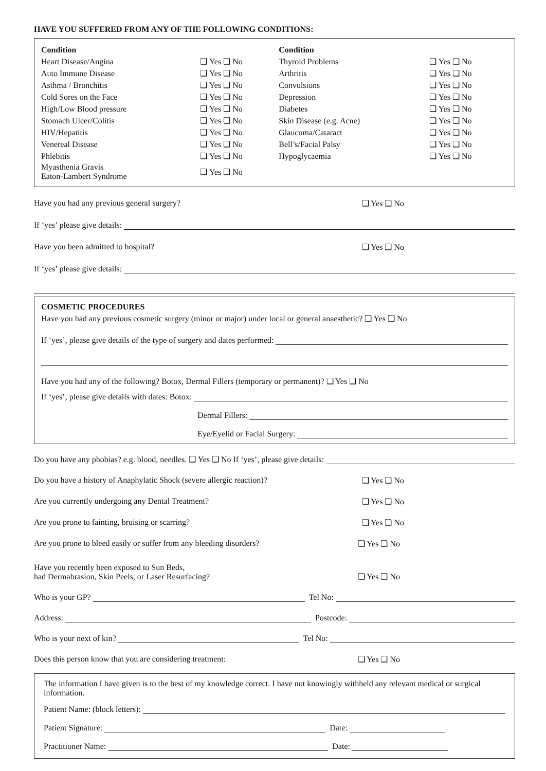HAVE YOU SUFFERED FROM ANY OF THE FOLLOWING CONDITIONS:
| Condition | | Condition | |
| --- | --- | --- | --- |
| Heart Disease/Angina | ❑ Yes ❑ No | Thyroid Problems | ❑ Yes ❑ No |
| Auto Immune Disease | ❑ Yes ❑ No | Arthritis | ❑ Yes ❑ No |
| Asthma / Bronchitis | ❑ Yes ❑ No | Convulsions | ❑ Yes ❑ No |
| Cold Sores on the Face | ❑ Yes ❑ No | Depression | ❑ Yes ❑ No |
| High/Low Blood pressure | ❑ Yes ❑ No | Diabetes | ❑ Yes ❑ No |
| Stomach Ulcer/Colitis | ❑ Yes ❑ No | Skin Disease (e.g. Acne) | ❑ Yes ❑ No |
| HIV/Hepatitis | ❑ Yes ❑ No | Glaucoma/Cataract | ❑ Yes ❑ No |
| Venereal Disease | ❑ Yes ❑ No | Bell’s/Facial Palsy | ❑ Yes ❑ No |
| Phlebitis | ❑ Yes ❑ No | Hypoglycaemia | ❑ Yes ❑ No |
| Myasthenia Gravis Eaton-Lambert Syndrome | ❑ Yes ❑ No | | |
Have you had any previous general surgery? ❑ Yes ❑ No
If ‘yes’ please give details:
Have you been admitted to hospital? ❑ Yes ❑ No
If ‘yes’ please give details:
COSMETIC PROCEDURES
Have you had any previous cosmetic surgery (minor or major) under local or general anaesthetic? ❑ Yes ❑ No
If ‘yes’, please give details of the type of surgery and dates performed:
Have you had any of the following? Botox, Dermal Fillers (temporary or permanent)? ❑ Yes ❑ No
If ‘yes’, please give details with dates: Botox:
Dermal Fillers:
Eye/Eyelid or Facial Surgery:
Do you have any phobias? e.g. blood, needles. ❑ Yes ❑ No If ‘yes’, please give details:
Do you have a history of Anaphylatic Shock (severe allergic reaction)? ❑ Yes ❑ No
Are you currently undergoing any Dental Treatment? ❑ Yes ❑ No
Are you prone to fainting, bruising or scarring? ❑ Yes ❑ No
Are you prone to bleed easily or suffer from any bleeding disorders? ❑ Yes ❑ No
Have you recently been exposed to Sun Beds,
had Dermabrasion, Skin Peels, or Laser Resurfacing? ❑ Yes ❑ No
Who is your GP? Tel No:
Address: Postcode:
Who is your next of kin? Tel No:
Does this person know that you are considering treatment: ❑ Yes ❑ No
The information I have given is to the best of my knowledge correct. I have not knowingly withheld any relevant medical or surgical information.
Patient Name: (block letters):
Patient Signature: Date:
Practitioner Name: Date: